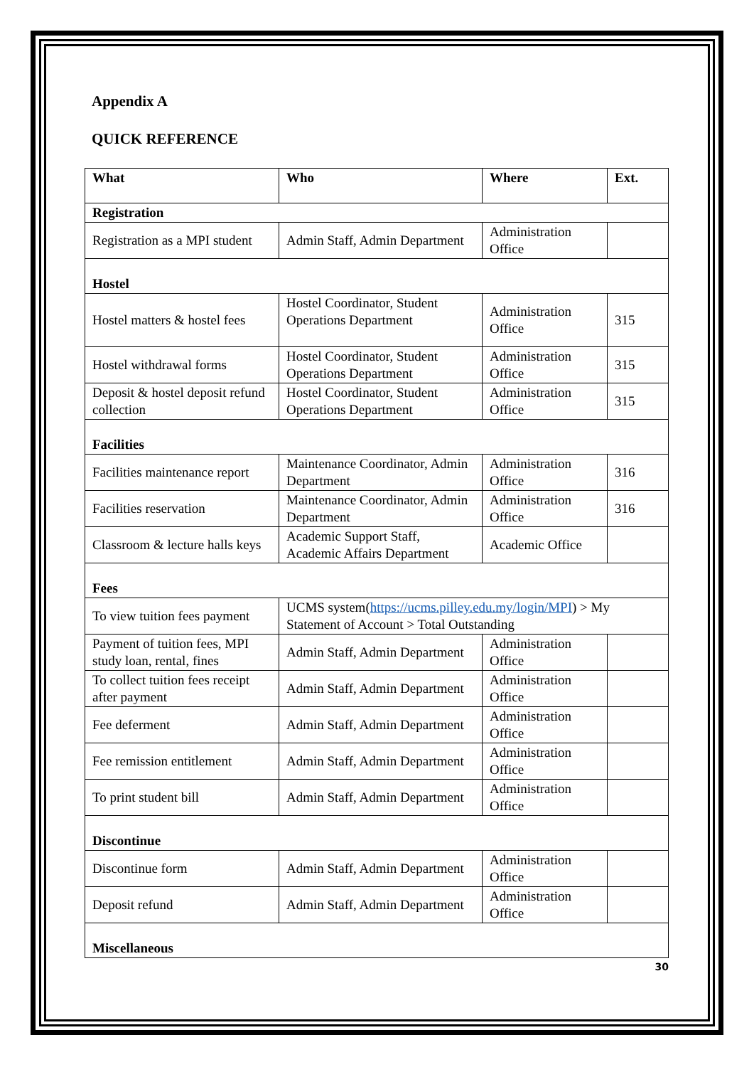Appendix A
QUICK REFERENCE
| What | Who | Where | Ext. |
| --- | --- | --- | --- |
| Registration | | | |
| Registration as a MPI student | Admin Staff, Admin Department | Administration Office | |
| Hostel | | | |
| Hostel matters & hostel fees | Hostel Coordinator, Student Operations Department | Administration Office | 315 |
| Hostel withdrawal forms | Hostel Coordinator, Student Operations Department | Administration Office | 315 |
| Deposit & hostel deposit refund collection | Hostel Coordinator, Student Operations Department | Administration Office | 315 |
| Facilities | | | |
| Facilities maintenance report | Maintenance Coordinator, Admin Department | Administration Office | 316 |
| Facilities reservation | Maintenance Coordinator, Admin Department | Administration Office | 316 |
| Classroom & lecture halls keys | Academic Support Staff, Academic Affairs Department | Academic Office | |
| Fees | | | |
| To view tuition fees payment | UCMS system( https://ucms.pilley.edu.my/login/MPI ) > My Statement of Account > Total Outstanding | | |
| Payment of tuition fees, MPI study loan, rental, fines | Admin Staff, Admin Department | Administration Office | |
| To collect tuition fees receipt after payment | Admin Staff, Admin Department | Administration Office | |
| Fee deferment | Admin Staff, Admin Department | Administration Office | |
| Fee remission entitlement | Admin Staff, Admin Department | Administration Office | |
| To print student bill | Admin Staff, Admin Department | Administration Office | |
| Discontinue | | | |
| Discontinue form | Admin Staff, Admin Department | Administration Office | |
| Deposit refund | Admin Staff, Admin Department | Administration Office | |
| Miscellaneous | | | |
30